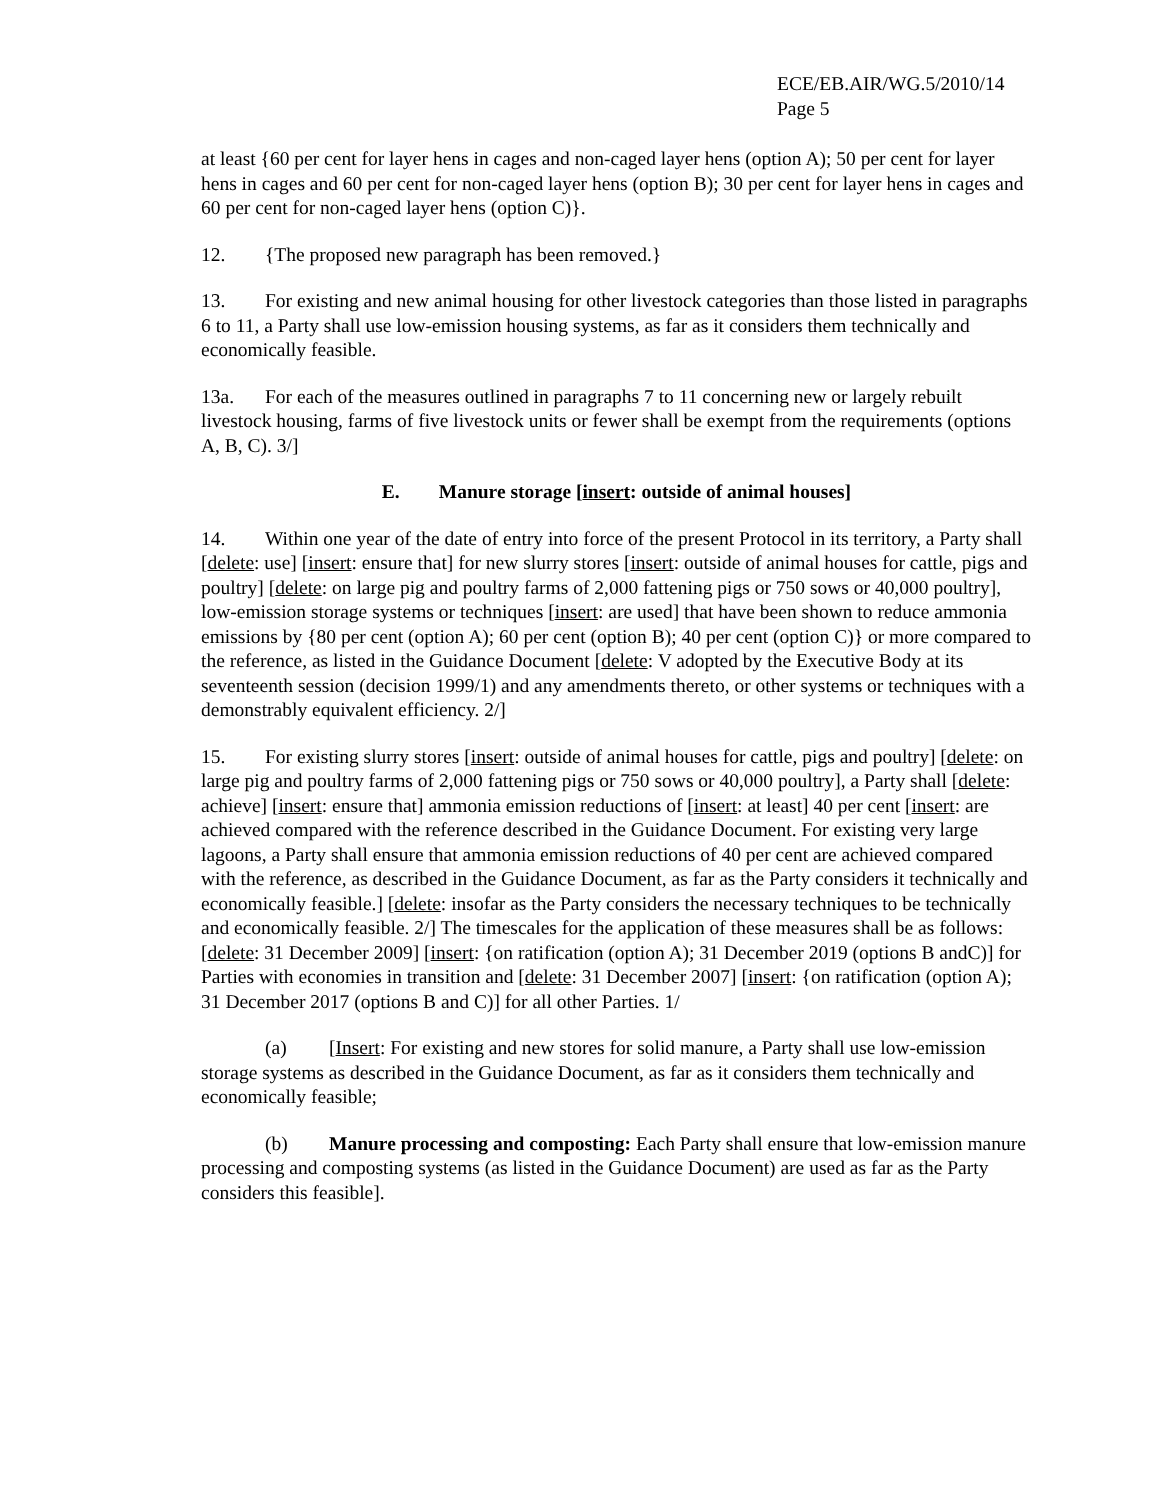ECE/EB.AIR/WG.5/2010/14
Page 5
at least {60 per cent for layer hens in cages and non-caged layer hens (option A); 50 per cent for layer hens in cages and 60 per cent for non-caged layer hens (option B); 30 per cent for layer hens in cages and 60 per cent for non-caged layer hens (option C)}.
12. {The proposed new paragraph has been removed.}
13. For existing and new animal housing for other livestock categories than those listed in paragraphs 6 to 11, a Party shall use low-emission housing systems, as far as it considers them technically and economically feasible.
13a. For each of the measures outlined in paragraphs 7 to 11 concerning new or largely rebuilt livestock housing, farms of five livestock units or fewer shall be exempt from the requirements (options A, B, C). 3/]
E. Manure storage [insert: outside of animal houses]
14. Within one year of the date of entry into force of the present Protocol in its territory, a Party shall [delete: use] [insert: ensure that] for new slurry stores [insert: outside of animal houses for cattle, pigs and poultry] [delete: on large pig and poultry farms of 2,000 fattening pigs or 750 sows or 40,000 poultry], low-emission storage systems or techniques [insert: are used] that have been shown to reduce ammonia emissions by {80 per cent (option A); 60 per cent (option B); 40 per cent (option C)} or more compared to the reference, as listed in the Guidance Document [delete: V adopted by the Executive Body at its seventeenth session (decision 1999/1) and any amendments thereto, or other systems or techniques with a demonstrably equivalent efficiency. 2/]
15. For existing slurry stores [insert: outside of animal houses for cattle, pigs and poultry] [delete: on large pig and poultry farms of 2,000 fattening pigs or 750 sows or 40,000 poultry], a Party shall [delete: achieve] [insert: ensure that] ammonia emission reductions of [insert: at least] 40 per cent [insert: are achieved compared with the reference described in the Guidance Document. For existing very large lagoons, a Party shall ensure that ammonia emission reductions of 40 per cent are achieved compared with the reference, as described in the Guidance Document, as far as the Party considers it technically and economically feasible.] [delete: insofar as the Party considers the necessary techniques to be technically and economically feasible. 2/] The timescales for the application of these measures shall be as follows: [delete: 31 December 2009] [insert: {on ratification (option A); 31 December 2019 (options B andC)] for Parties with economies in transition and [delete: 31 December 2007] [insert: {on ratification (option A); 31 December 2017 (options B and C)] for all other Parties. 1/
(a) [Insert: For existing and new stores for solid manure, a Party shall use low-emission storage systems as described in the Guidance Document, as far as it considers them technically and economically feasible;
(b) Manure processing and composting: Each Party shall ensure that low-emission manure processing and composting systems (as listed in the Guidance Document) are used as far as the Party considers this feasible].